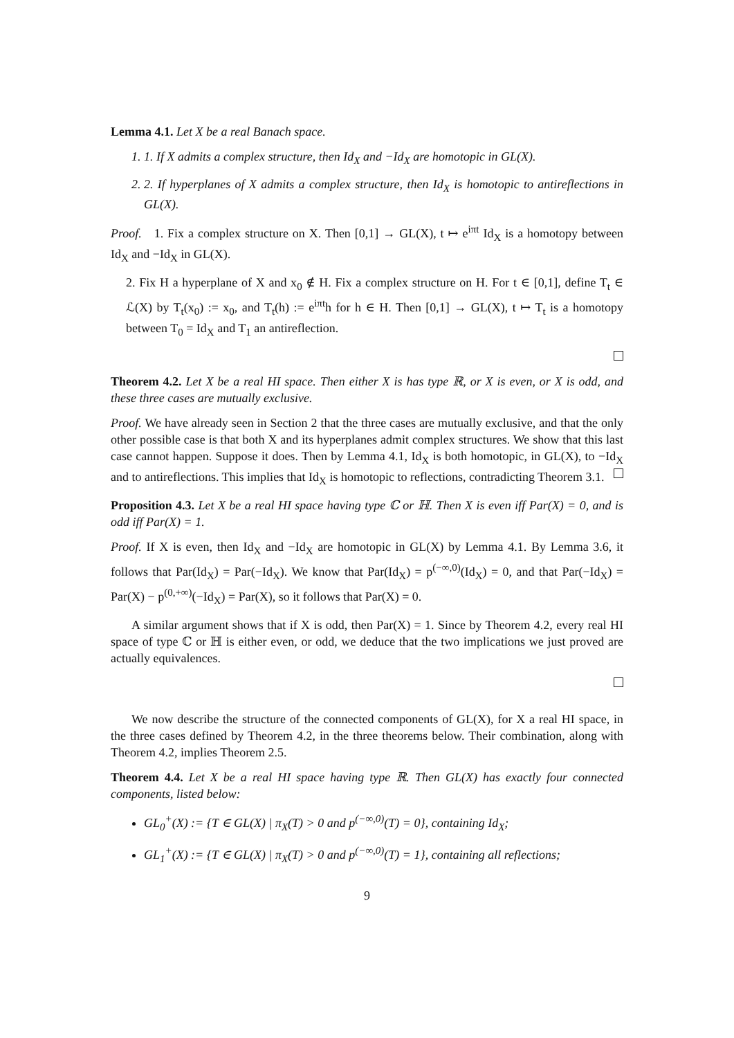Lemma 4.1. Let X be a real Banach space.
1. 1. If X admits a complex structure, then Id<sub>X</sub> and −Id<sub>X</sub> are homotopic in GL(X).
2. 2. If hyperplanes of X admits a complex structure, then Id<sub>X</sub> is homotopic to antireflections in GL(X).
Proof. 1. Fix a complex structure on X. Then [0,1] → GL(X), t ↦ e<sup>iπt</sup> Id<sub>X</sub> is a homotopy between Id<sub>X</sub> and −Id<sub>X</sub> in GL(X).
2. Fix H a hyperplane of X and x<sub>0</sub> ∉ H. Fix a complex structure on H. For t ∈ [0,1], define T<sub>t</sub> ∈ ℒ(X) by T<sub>t</sub>(x<sub>0</sub>) := x<sub>0</sub>, and T<sub>t</sub>(h) := e<sup>iπt</sup>h for h ∈ H. Then [0,1] → GL(X), t ↦ T<sub>t</sub> is a homotopy between T<sub>0</sub> = Id<sub>X</sub> and T<sub>1</sub> an antireflection.
Theorem 4.2. Let X be a real HI space. Then either X is has type ℝ, or X is even, or X is odd, and these three cases are mutually exclusive.
Proof. We have already seen in Section 2 that the three cases are mutually exclusive, and that the only other possible case is that both X and its hyperplanes admit complex structures. We show that this last case cannot happen. Suppose it does. Then by Lemma 4.1, Id<sub>X</sub> is both homotopic, in GL(X), to −Id<sub>X</sub> and to antireflections. This implies that Id<sub>X</sub> is homotopic to reflections, contradicting Theorem 3.1.
Proposition 4.3. Let X be a real HI space having type ℂ or ℍ. Then X is even iff Par(X) = 0, and is odd iff Par(X) = 1.
Proof. If X is even, then Id<sub>X</sub> and −Id<sub>X</sub> are homotopic in GL(X) by Lemma 4.1. By Lemma 3.6, it follows that Par(Id<sub>X</sub>) = Par(−Id<sub>X</sub>). We know that Par(Id<sub>X</sub>) = p<sup>(−∞,0)</sup>(Id<sub>X</sub>) = 0, and that Par(−Id<sub>X</sub>) = Par(X) − p<sup>(0,+∞)</sup>(−Id<sub>X</sub>) = Par(X), so it follows that Par(X) = 0.
A similar argument shows that if X is odd, then Par(X) = 1. Since by Theorem 4.2, every real HI space of type ℂ or ℍ is either even, or odd, we deduce that the two implications we just proved are actually equivalences.
We now describe the structure of the connected components of GL(X), for X a real HI space, in the three cases defined by Theorem 4.2, in the three theorems below. Their combination, along with Theorem 4.2, implies Theorem 2.5.
Theorem 4.4. Let X be a real HI space having type ℝ. Then GL(X) has exactly four connected components, listed below:
GL<sub>0</sub><sup>+</sup>(X) := {T ∈ GL(X) | π<sub>X</sub>(T) > 0 and p<sup>(−∞,0)</sup>(T) = 0}, containing Id<sub>X</sub>;
GL<sub>1</sub><sup>+</sup>(X) := {T ∈ GL(X) | π<sub>X</sub>(T) > 0 and p<sup>(−∞,0)</sup>(T) = 1}, containing all reflections;
9